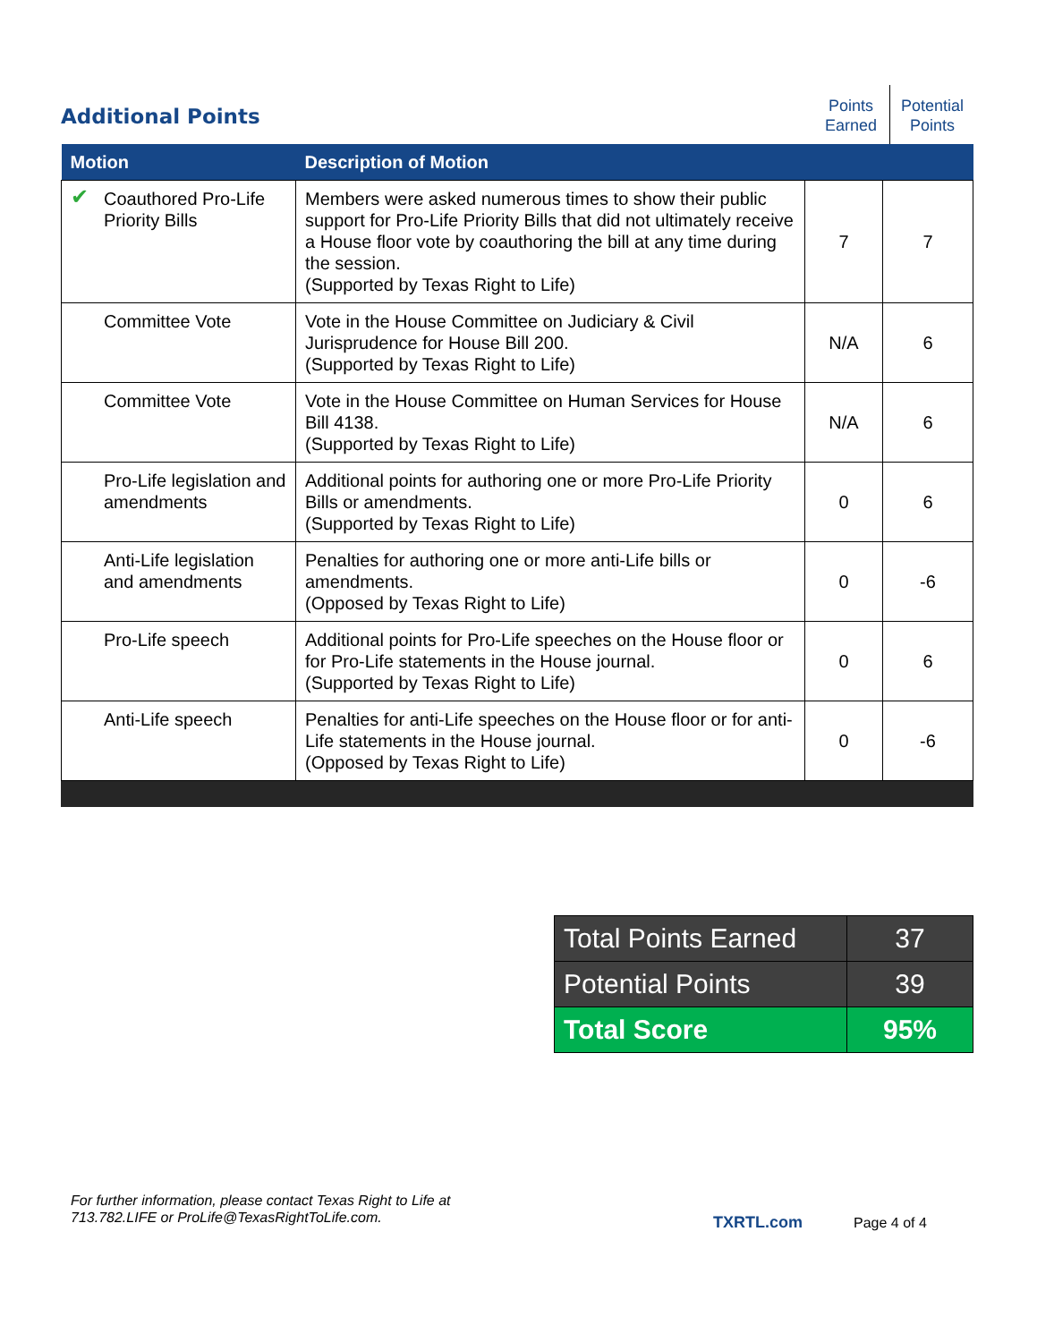Additional Points
Points
Earned
Potential
Points
| Motion | Description of Motion | | |
| --- | --- | --- | --- |
| ✔ Coauthored Pro-Life Priority Bills | Members were asked numerous times to show their public support for Pro-Life Priority Bills that did not ultimately receive a House floor vote by coauthoring the bill at any time during the session. (Supported by Texas Right to Life) | 7 | 7 |
| Committee Vote | Vote in the House Committee on Judiciary & Civil Jurisprudence for House Bill 200. (Supported by Texas Right to Life) | N/A | 6 |
| Committee Vote | Vote in the House Committee on Human Services for House Bill 4138. (Supported by Texas Right to Life) | N/A | 6 |
| Pro-Life legislation and amendments | Additional points for authoring one or more Pro-Life Priority Bills or amendments. (Supported by Texas Right to Life) | 0 | 6 |
| Anti-Life legislation and amendments | Penalties for authoring one or more anti-Life bills or amendments. (Opposed by Texas Right to Life) | 0 | -6 |
| Pro-Life speech | Additional points for Pro-Life speeches on the House floor or for Pro-Life statements in the House journal. (Supported by Texas Right to Life) | 0 | 6 |
| Anti-Life speech | Penalties for anti-Life speeches on the House floor or for anti-Life statements in the House journal. (Opposed by Texas Right to Life) | 0 | -6 |
| Total Points Earned | 37 |
| Potential Points | 39 |
| Total Score | 95% |
For further information, please contact Texas Right to Life at
713.782.LIFE or ProLife@TexasRightToLife.com.
TXRTL.com Page 4 of 4